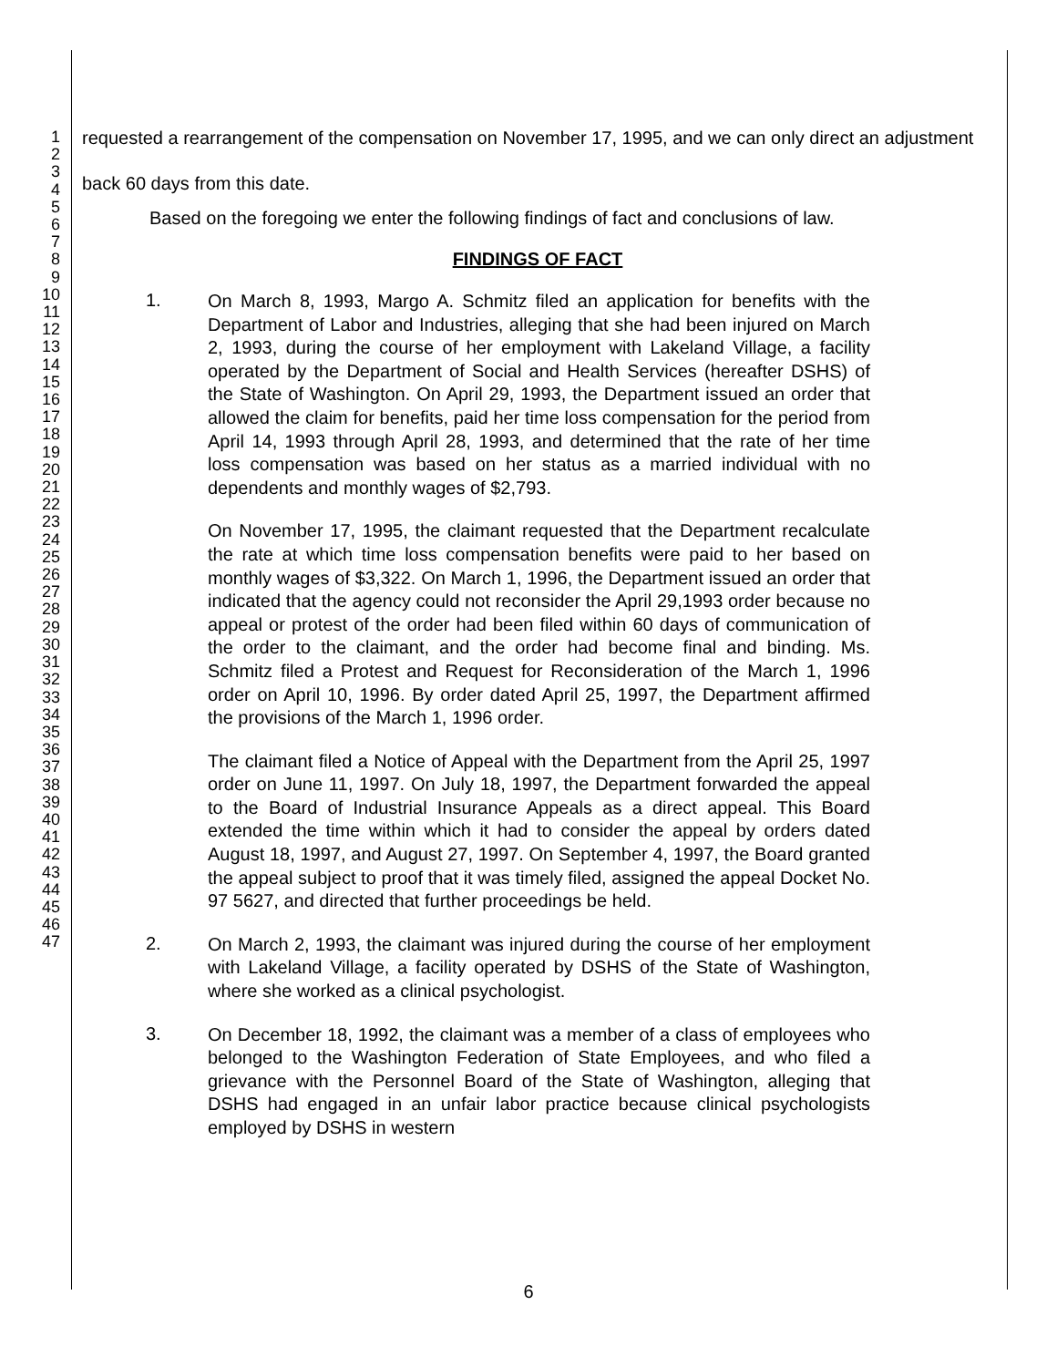1
2
3
4
5
6
7
8
9
10
11
12
13
14
15
16
17
18
19
20
21
22
23
24
25
26
27
28
29
30
31
32
33
34
35
36
37
38
39
40
41
42
43
44
45
46
47
requested a rearrangement of the compensation on November 17, 1995, and we can only direct an adjustment back 60 days from this date.
Based on the foregoing we enter the following findings of fact and conclusions of law.
FINDINGS OF FACT
1.
On March 8, 1993, Margo A. Schmitz filed an application for benefits with the Department of Labor and Industries, alleging that she had been injured on March 2, 1993, during the course of her employment with Lakeland Village, a facility operated by the Department of Social and Health Services (hereafter DSHS) of the State of Washington. On April 29, 1993, the Department issued an order that allowed the claim for benefits, paid her time loss compensation for the period from April 14, 1993 through April 28, 1993, and determined that the rate of her time loss compensation was based on her status as a married individual with no dependents and monthly wages of $2,793.
On November 17, 1995, the claimant requested that the Department recalculate the rate at which time loss compensation benefits were paid to her based on monthly wages of $3,322. On March 1, 1996, the Department issued an order that indicated that the agency could not reconsider the April 29,1993 order because no appeal or protest of the order had been filed within 60 days of communication of the order to the claimant, and the order had become final and binding. Ms. Schmitz filed a Protest and Request for Reconsideration of the March 1, 1996 order on April 10, 1996. By order dated April 25, 1997, the Department affirmed the provisions of the March 1, 1996 order.
The claimant filed a Notice of Appeal with the Department from the April 25, 1997 order on June 11, 1997. On July 18, 1997, the Department forwarded the appeal to the Board of Industrial Insurance Appeals as a direct appeal. This Board extended the time within which it had to consider the appeal by orders dated August 18, 1997, and August 27, 1997. On September 4, 1997, the Board granted the appeal subject to proof that it was timely filed, assigned the appeal Docket No. 97 5627, and directed that further proceedings be held.
2.
On March 2, 1993, the claimant was injured during the course of her employment with Lakeland Village, a facility operated by DSHS of the State of Washington, where she worked as a clinical psychologist.
3.
On December 18, 1992, the claimant was a member of a class of employees who belonged to the Washington Federation of State Employees, and who filed a grievance with the Personnel Board of the State of Washington, alleging that DSHS had engaged in an unfair labor practice because clinical psychologists employed by DSHS in western
6